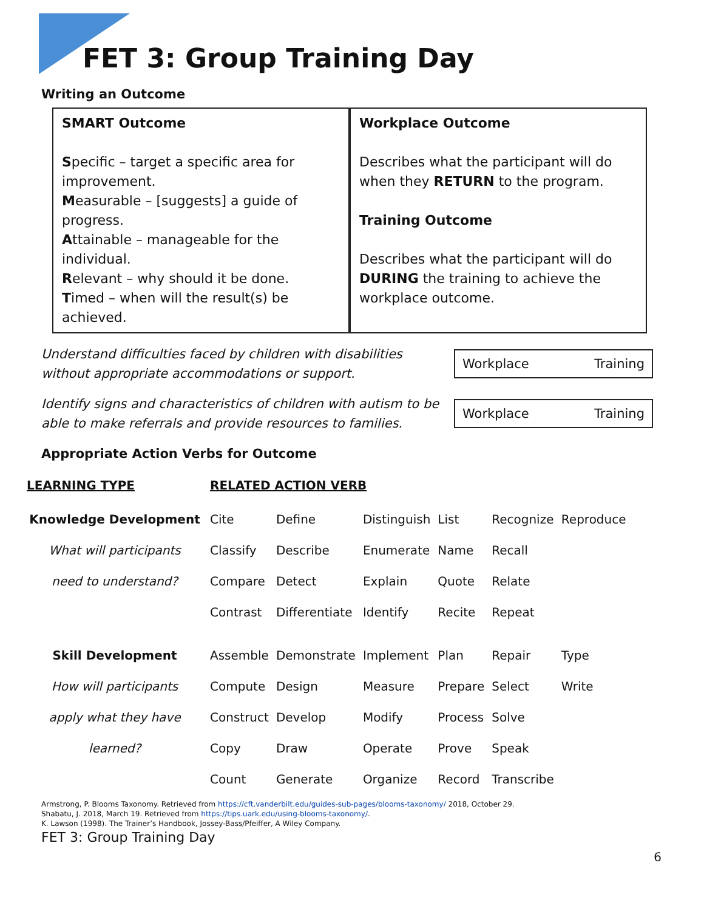FET 3: Group Training Day
Writing an Outcome
SMART Outcome
Specific – target a specific area for improvement.
Measurable – [suggests] a guide of progress.
Attainable – manageable for the individual.
Relevant – why should it be done.
Timed – when will the result(s) be achieved.
Workplace Outcome
Describes what the participant will do when they RETURN to the program.
Training Outcome
Describes what the participant will do DURING the training to achieve the workplace outcome.
Understand difficulties faced by children with disabilities without appropriate accommodations or support.
Workplace Training
Identify signs and characteristics of children with autism to be able to make referrals and provide resources to families.
Workplace Training
Appropriate Action Verbs for Outcome
| LEARNING TYPE | RELATED ACTION VERB | | | | | |
| --- | --- | --- | --- | --- | --- | --- |
| Knowledge Development | Cite | Define | Distinguish | List | Recognize | Reproduce |
| What will participants | Classify | Describe | Enumerate | Name | Recall | |
| need to understand? | Compare | Detect | Explain | Quote | Relate | |
| | Contrast | Differentiate | Identify | Recite | Repeat | |
| Skill Development | Assemble | Demonstrate | Implement | Plan | Repair | Type |
| How will participants | Compute | Design | Measure | Prepare | Select | Write |
| apply what they have | Construct | Develop | Modify | Process | Solve | |
| learned? | Copy | Draw | Operate | Prove | Speak | |
| | Count | Generate | Organize | Record | Transcribe | |
Armstrong, P. Blooms Taxonomy. Retrieved from https://cft.vanderbilt.edu/guides-sub-pages/blooms-taxonomy/ 2018, October 29.
Shabatu, J. 2018, March 19. Retrieved from https://tips.uark.edu/using-blooms-taxonomy/.
K. Lawson (1998). The Trainer’s Handbook, Jossey-Bass/Pfeiffer, A Wiley Company.
FET 3: Group Training Day
6